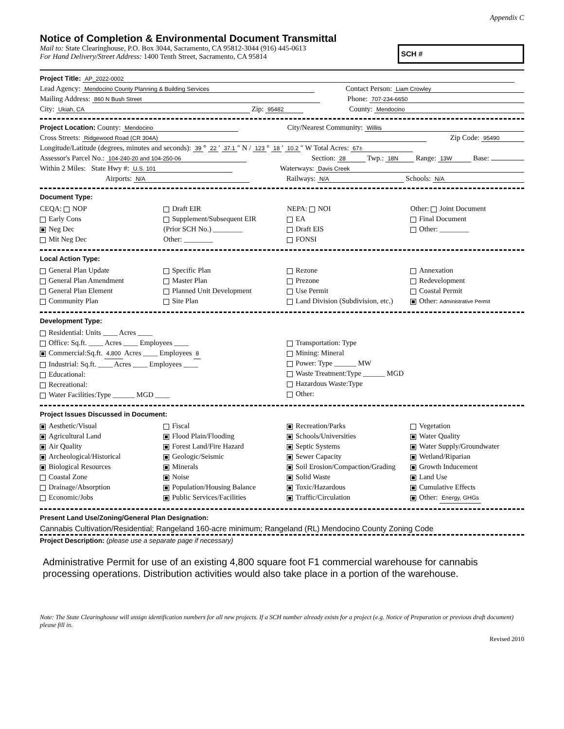Appendix C
Notice of Completion & Environmental Document Transmittal
Mail to: State Clearinghouse, P.O. Box 3044, Sacramento, CA 95812-3044 (916) 445-0613
For Hand Delivery/Street Address: 1400 Tenth Street, Sacramento, CA 95814
SCH #
Project Title: AP_2022-0002
Lead Agency: Mendocino County Planning & Building Services Contact Person: Liam Crowley
Mailing Address: 860 N Bush Street Phone: 707-234-6650
City: Ukiah, CA Zip: 95482 County: Mendocino
Project Location: County: Mendocino City/Nearest Community: Willits
Cross Streets: Ridgewood Road (CR 304A) Zip Code: 95490
Longitude/Latitude (degrees, minutes and seconds): 39 ° 22 ′ 37.1 ″ N / 123 ° 18 ′ 10.2 ″ W Total Acres: 67±
Assessor's Parcel No.: 104-240-20 and 104-250-06 Section: 28 Twp.: 18N Range: 13W Base:
Within 2 Miles: State Hwy #: U.S. 101 Waterways: Davis Creek
Airports: N/A Railways: N/A Schools: N/A
Document Type:
CEQA: NOP
Early Cons
Neg Dec
Mit Neg Dec
Draft EIR
Supplement/Subsequent EIR
(Prior SCH No.) ________
Other: ________
NEPA: NOI
EA
Draft EIS
FONSI
Other: Joint Document
Final Document
Other: ________
Local Action Type:
General Plan Update
General Plan Amendment
General Plan Element
Community Plan
Specific Plan
Master Plan
Planned Unit Development
Site Plan
Rezone
Prezone
Use Permit
Land Division (Subdivision, etc.)
Annexation
Redevelopment
Coastal Permit
Other: Administrative Permit
Development Type:
Residential: Units ____ Acres ____
Office: Sq.ft. ____ Acres ____ Employees ____
Commercial:Sq.ft. 4,800 Acres ____ Employees 8
Industrial: Sq.ft. ____ Acres ____ Employees ____
Educational:
Recreational:
Water Facilities:Type ______ MGD ____
Transportation: Type
Mining: Mineral
Power: Type ______ MW
Waste Treatment:Type ______ MGD
Hazardous Waste:Type
Other:
Project Issues Discussed in Document:
Aesthetic/Visual
Agricultural Land
Air Quality
Archeological/Historical
Biological Resources
Coastal Zone
Drainage/Absorption
Economic/Jobs
Fiscal
Flood Plain/Flooding
Forest Land/Fire Hazard
Geologic/Seismic
Minerals
Noise
Population/Housing Balance
Public Services/Facilities
Recreation/Parks
Schools/Universities
Septic Systems
Sewer Capacity
Soil Erosion/Compaction/Grading
Solid Waste
Toxic/Hazardous
Traffic/Circulation
Vegetation
Water Quality
Water Supply/Groundwater
Wetland/Riparian
Growth Inducement
Land Use
Cumulative Effects
Other: Energy, GHGs
Present Land Use/Zoning/General Plan Designation:
Cannabis Cultivation/Residential; Rangeland 160-acre minimum; Rangeland (RL) Mendocino County Zoning Code
Project Description: (please use a separate page if necessary)
Administrative Permit for use of an existing 4,800 square foot F1 commercial warehouse for cannabis processing operations. Distribution activities would also take place in a portion of the warehouse.
Note: The State Clearinghouse will assign identification numbers for all new projects. If a SCH number already exists for a project (e.g. Notice of Preparation or previous draft document) please fill in.
Revised 2010